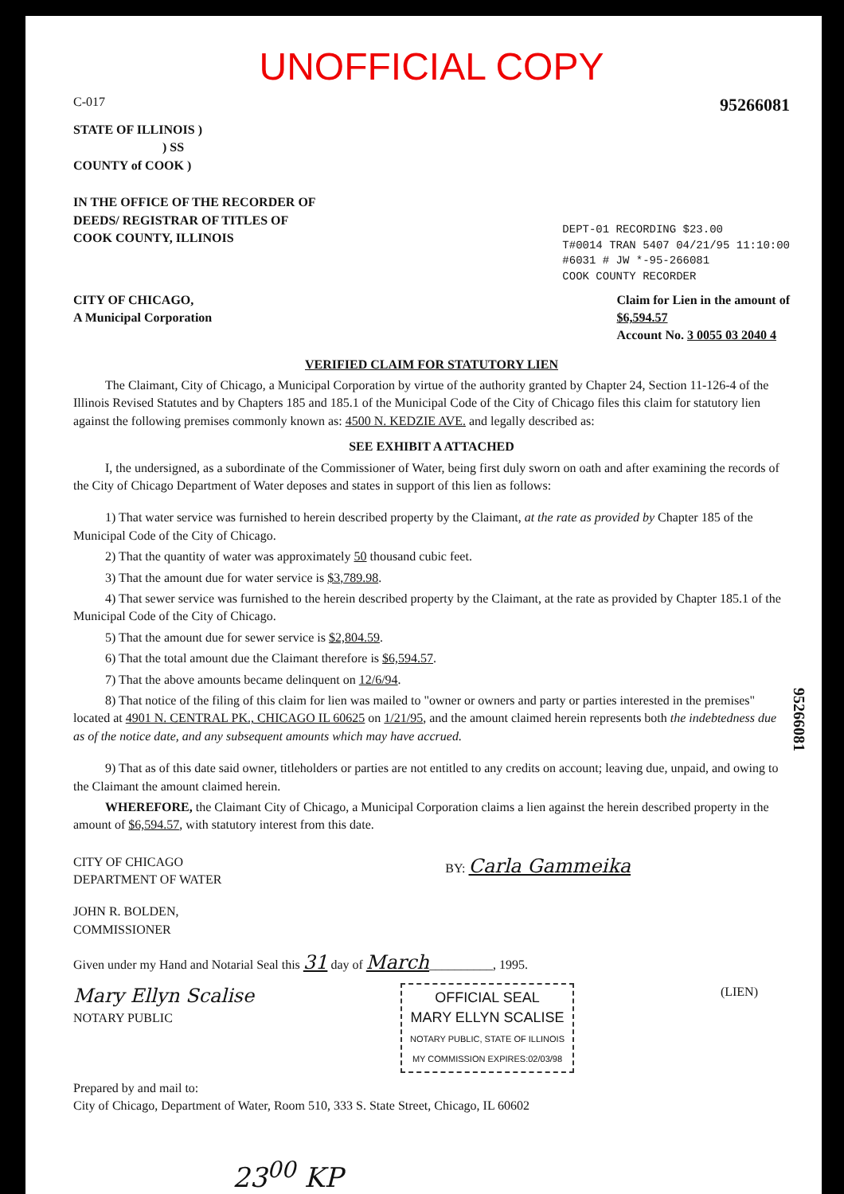UNOFFICIAL COPY
C-017 95266081
STATE OF ILLINOIS )
) SS
COUNTY of COOK )
IN THE OFFICE OF THE RECORDER OF
DEEDS/ REGISTRAR OF TITLES OF
COOK COUNTY, ILLINOIS
DEPT-01 RECORDING $23.00
T#0014 TRAN 5407 04/21/95 11:10:00
#6031 # JW *-95-266081
COOK COUNTY RECORDER
CITY OF CHICAGO,
A Municipal Corporation
Claim for Lien in the amount of
$6,594.57
Account No. 3 0055 03 2040 4
VERIFIED CLAIM FOR STATUTORY LIEN
The Claimant, City of Chicago, a Municipal Corporation by virtue of the authority granted by Chapter 24, Section 11-126-4 of the Illinois Revised Statutes and by Chapters 185 and 185.1 of the Municipal Code of the City of Chicago files this claim for statutory lien against the following premises commonly known as: 4500 N. KEDZIE AVE. and legally described as:
SEE EXHIBIT A ATTACHED
I, the undersigned, as a subordinate of the Commissioner of Water, being first duly sworn on oath and after examining the records of the City of Chicago Department of Water deposes and states in support of this lien as follows:
1) That water service was furnished to herein described property by the Claimant, at the rate as provided by Chapter 185 of the Municipal Code of the City of Chicago.
2) That the quantity of water was approximately 50 thousand cubic feet.
3) That the amount due for water service is $3,789.98.
4) That sewer service was furnished to the herein described property by the Claimant, at the rate as provided by Chapter 185.1 of the Municipal Code of the City of Chicago.
5) That the amount due for sewer service is $2,804.59.
6) That the total amount due the Claimant therefore is $6,594.57.
7) That the above amounts became delinquent on 12/6/94.
8) That notice of the filing of this claim for lien was mailed to "owner or owners and party or parties interested in the premises" located at 4901 N. CENTRAL PK., CHICAGO IL 60625 on 1/21/95, and the amount claimed herein represents both the indebtedness due as of the notice date, and any subsequent amounts which may have accrued.
9) That as of this date said owner, titleholders or parties are not entitled to any credits on account; leaving due, unpaid, and owing to the Claimant the amount claimed herein.
WHEREFORE, the Claimant City of Chicago, a Municipal Corporation claims a lien against the herein described property in the amount of $6,594.57, with statutory interest from this date.
CITY OF CHICAGO
DEPARTMENT OF WATER
BY: Carla Gammeika
JOHN R. BOLDEN,
COMMISSIONER
Given under my Hand and Notarial Seal this 31 day of March__________, 1995.
Mary Ellyn Scalise
NOTARY PUBLIC
OFFICIAL SEAL
MARY ELLYN SCALISE
NOTARY PUBLIC, STATE OF ILLINOIS
MY COMMISSION EXPIRES:02/03/98
(LIEN)
Prepared by and mail to:
City of Chicago, Department of Water, Room 510, 333 S. State Street, Chicago, IL 60602
23<sup>00</sup> KP
95266081